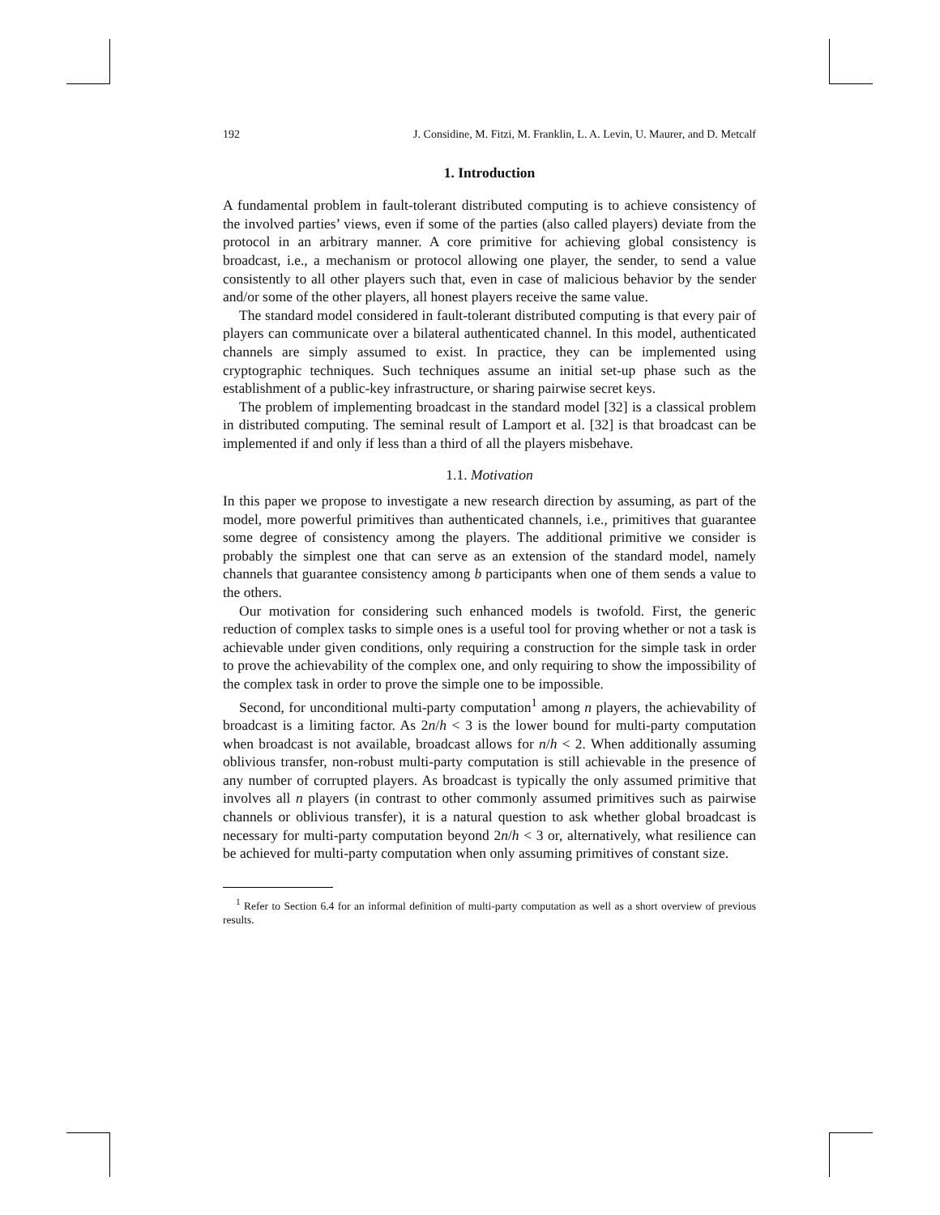192 J. Considine, M. Fitzi, M. Franklin, L. A. Levin, U. Maurer, and D. Metcalf
1. Introduction
A fundamental problem in fault-tolerant distributed computing is to achieve consistency of the involved parties’ views, even if some of the parties (also called players) deviate from the protocol in an arbitrary manner. A core primitive for achieving global consistency is broadcast, i.e., a mechanism or protocol allowing one player, the sender, to send a value consistently to all other players such that, even in case of malicious behavior by the sender and/or some of the other players, all honest players receive the same value.
The standard model considered in fault-tolerant distributed computing is that every pair of players can communicate over a bilateral authenticated channel. In this model, authenticated channels are simply assumed to exist. In practice, they can be implemented using cryptographic techniques. Such techniques assume an initial set-up phase such as the establishment of a public-key infrastructure, or sharing pairwise secret keys.
The problem of implementing broadcast in the standard model [32] is a classical problem in distributed computing. The seminal result of Lamport et al. [32] is that broadcast can be implemented if and only if less than a third of all the players misbehave.
1.1. Motivation
In this paper we propose to investigate a new research direction by assuming, as part of the model, more powerful primitives than authenticated channels, i.e., primitives that guarantee some degree of consistency among the players. The additional primitive we consider is probably the simplest one that can serve as an extension of the standard model, namely channels that guarantee consistency among b participants when one of them sends a value to the others.
Our motivation for considering such enhanced models is twofold. First, the generic reduction of complex tasks to simple ones is a useful tool for proving whether or not a task is achievable under given conditions, only requiring a construction for the simple task in order to prove the achievability of the complex one, and only requiring to show the impossibility of the complex task in order to prove the simple one to be impossible.
Second, for unconditional multi-party computation<sup>1</sup> among n players, the achievability of broadcast is a limiting factor. As 2n/h < 3 is the lower bound for multi-party computation when broadcast is not available, broadcast allows for n/h < 2. When additionally assuming oblivious transfer, non-robust multi-party computation is still achievable in the presence of any number of corrupted players. As broadcast is typically the only assumed primitive that involves all n players (in contrast to other commonly assumed primitives such as pairwise channels or oblivious transfer), it is a natural question to ask whether global broadcast is necessary for multi-party computation beyond 2n/h < 3 or, alternatively, what resilience can be achieved for multi-party computation when only assuming primitives of constant size.
<sup>1</sup> Refer to Section 6.4 for an informal definition of multi-party computation as well as a short overview of previous results.